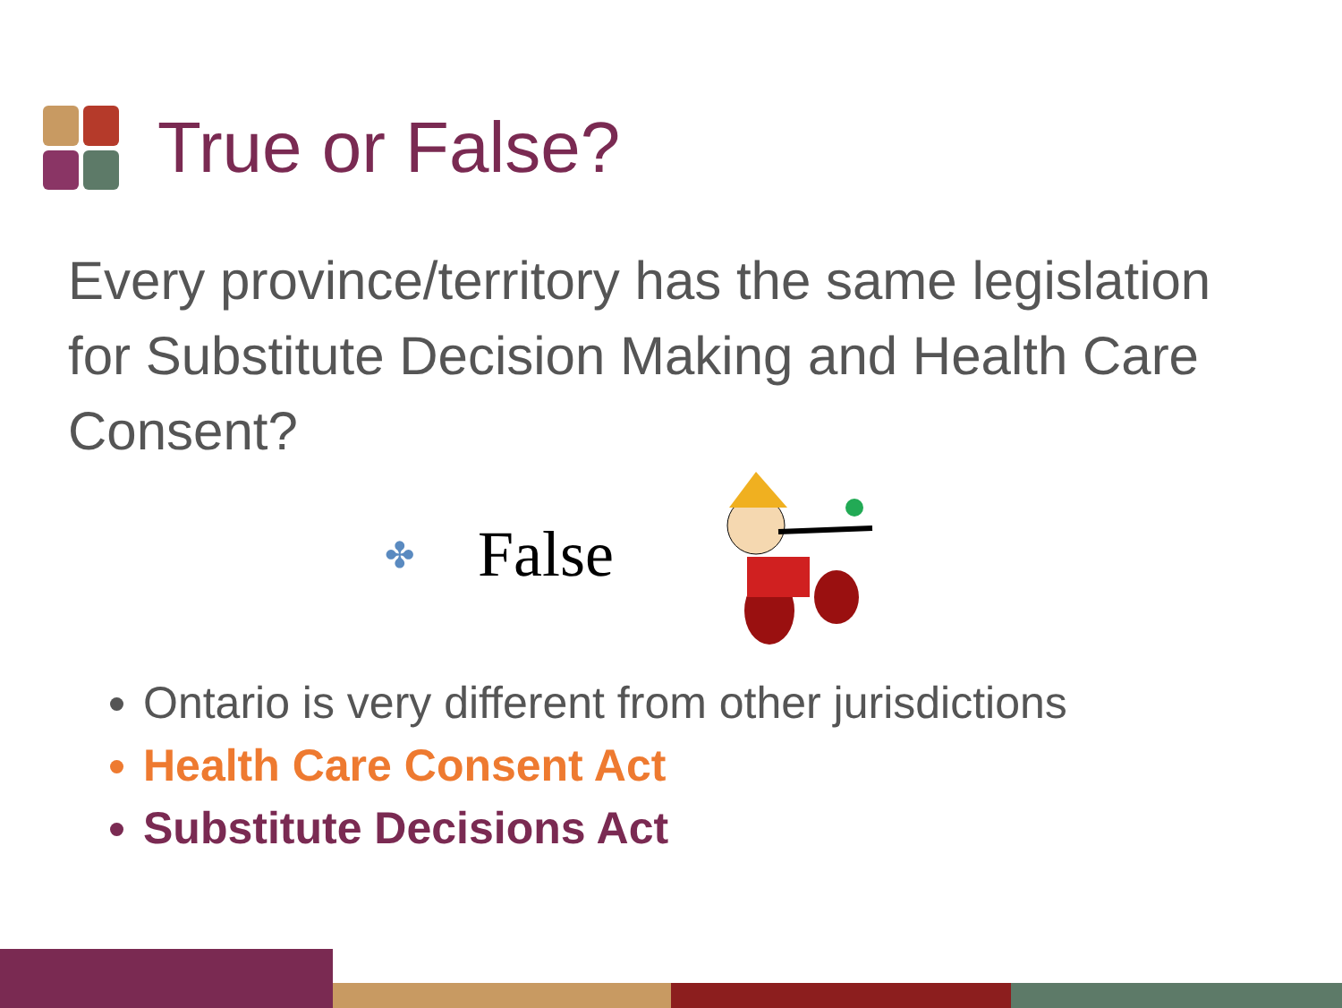True or False?
Every province/territory has the same legislation for Substitute Decision Making and Health Care Consent?
✤ False
Ontario is very different from other jurisdictions
Health Care Consent Act
Substitute Decisions Act